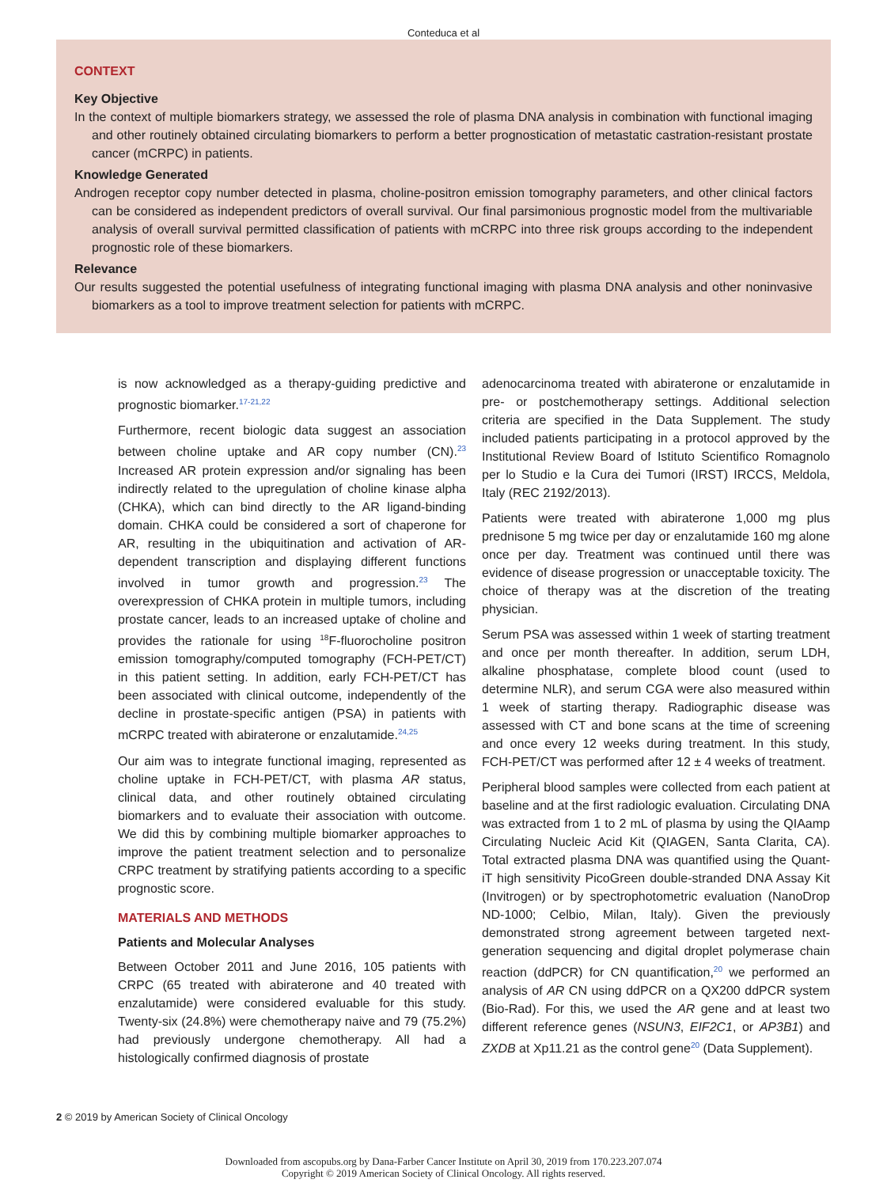Conteduca et al
CONTEXT
Key Objective
In the context of multiple biomarkers strategy, we assessed the role of plasma DNA analysis in combination with functional imaging and other routinely obtained circulating biomarkers to perform a better prognostication of metastatic castration-resistant prostate cancer (mCRPC) in patients.
Knowledge Generated
Androgen receptor copy number detected in plasma, choline-positron emission tomography parameters, and other clinical factors can be considered as independent predictors of overall survival. Our final parsimonious prognostic model from the multivariable analysis of overall survival permitted classification of patients with mCRPC into three risk groups according to the independent prognostic role of these biomarkers.
Relevance
Our results suggested the potential usefulness of integrating functional imaging with plasma DNA analysis and other noninvasive biomarkers as a tool to improve treatment selection for patients with mCRPC.
is now acknowledged as a therapy-guiding predictive and prognostic biomarker.<sup>17-21,22</sup>
Furthermore, recent biologic data suggest an association between choline uptake and AR copy number (CN).<sup>23</sup> Increased AR protein expression and/or signaling has been indirectly related to the upregulation of choline kinase alpha (CHKA), which can bind directly to the AR ligand-binding domain. CHKA could be considered a sort of chaperone for AR, resulting in the ubiquitination and activation of AR-dependent transcription and displaying different functions involved in tumor growth and progression.<sup>23</sup> The overexpression of CHKA protein in multiple tumors, including prostate cancer, leads to an increased uptake of choline and provides the rationale for using <sup>18</sup>F-fluorocholine positron emission tomography/computed tomography (FCH-PET/CT) in this patient setting. In addition, early FCH-PET/CT has been associated with clinical outcome, independently of the decline in prostate-specific antigen (PSA) in patients with mCRPC treated with abiraterone or enzalutamide.<sup>24,25</sup>
Our aim was to integrate functional imaging, represented as choline uptake in FCH-PET/CT, with plasma AR status, clinical data, and other routinely obtained circulating biomarkers and to evaluate their association with outcome. We did this by combining multiple biomarker approaches to improve the patient treatment selection and to personalize CRPC treatment by stratifying patients according to a specific prognostic score.
MATERIALS AND METHODS
Patients and Molecular Analyses
Between October 2011 and June 2016, 105 patients with CRPC (65 treated with abiraterone and 40 treated with enzalutamide) were considered evaluable for this study. Twenty-six (24.8%) were chemotherapy naive and 79 (75.2%) had previously undergone chemotherapy. All had a histologically confirmed diagnosis of prostate
adenocarcinoma treated with abiraterone or enzalutamide in pre- or postchemotherapy settings. Additional selection criteria are specified in the Data Supplement. The study included patients participating in a protocol approved by the Institutional Review Board of Istituto Scientifico Romagnolo per lo Studio e la Cura dei Tumori (IRST) IRCCS, Meldola, Italy (REC 2192/2013).
Patients were treated with abiraterone 1,000 mg plus prednisone 5 mg twice per day or enzalutamide 160 mg alone once per day. Treatment was continued until there was evidence of disease progression or unacceptable toxicity. The choice of therapy was at the discretion of the treating physician.
Serum PSA was assessed within 1 week of starting treatment and once per month thereafter. In addition, serum LDH, alkaline phosphatase, complete blood count (used to determine NLR), and serum CGA were also measured within 1 week of starting therapy. Radiographic disease was assessed with CT and bone scans at the time of screening and once every 12 weeks during treatment. In this study, FCH-PET/CT was performed after 12 ± 4 weeks of treatment.
Peripheral blood samples were collected from each patient at baseline and at the first radiologic evaluation. Circulating DNA was extracted from 1 to 2 mL of plasma by using the QIAamp Circulating Nucleic Acid Kit (QIAGEN, Santa Clarita, CA). Total extracted plasma DNA was quantified using the Quant-iT high sensitivity PicoGreen double-stranded DNA Assay Kit (Invitrogen) or by spectrophotometric evaluation (NanoDrop ND-1000; Celbio, Milan, Italy). Given the previously demonstrated strong agreement between targeted next-generation sequencing and digital droplet polymerase chain reaction (ddPCR) for CN quantification,<sup>20</sup> we performed an analysis of AR CN using ddPCR on a QX200 ddPCR system (Bio-Rad). For this, we used the AR gene and at least two different reference genes (NSUN3, EIF2C1, or AP3B1) and ZXDB at Xp11.21 as the control gene<sup>20</sup> (Data Supplement).
2 © 2019 by American Society of Clinical Oncology
Downloaded from ascopubs.org by Dana-Farber Cancer Institute on April 30, 2019 from 170.223.207.074
Copyright © 2019 American Society of Clinical Oncology. All rights reserved.